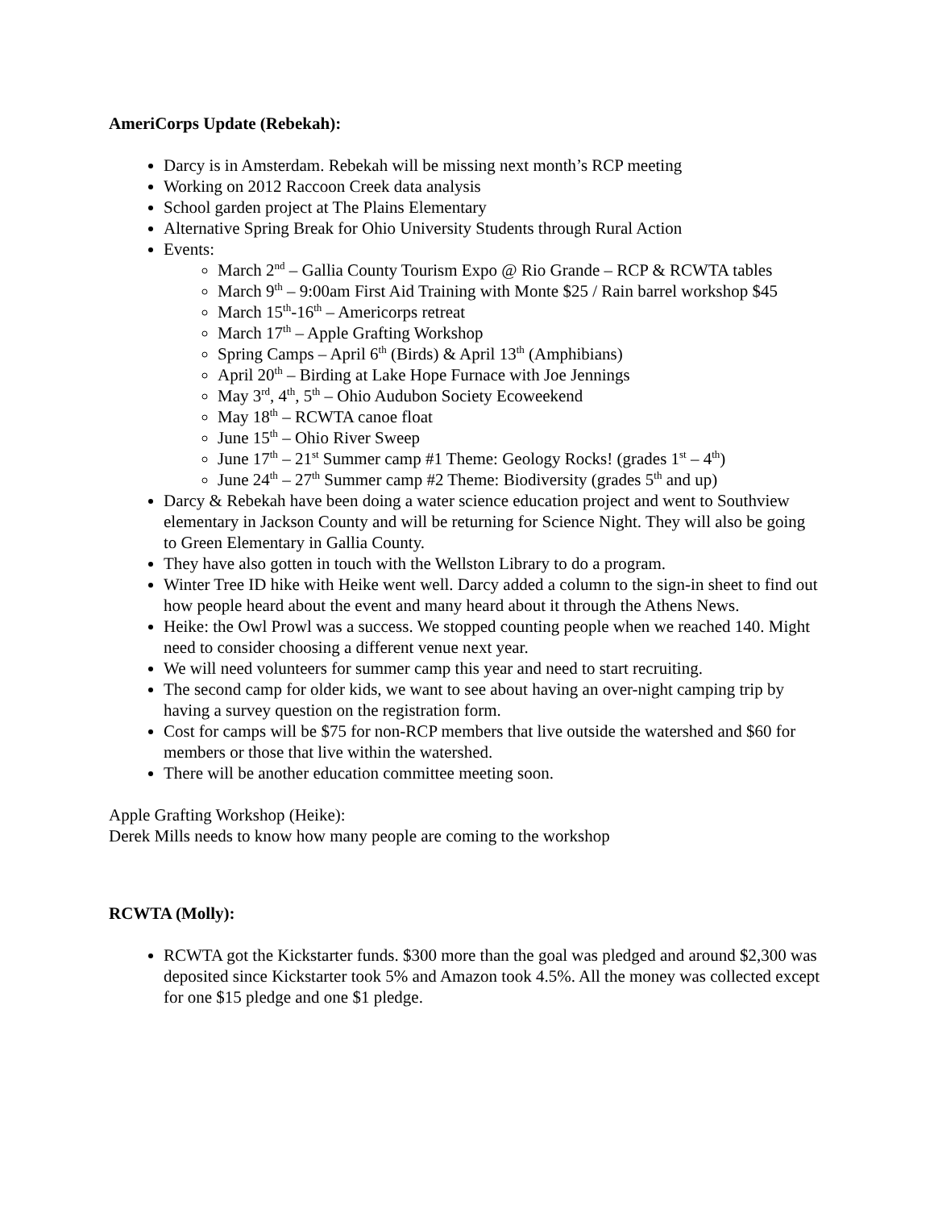AmeriCorps Update (Rebekah):
Darcy is in Amsterdam. Rebekah will be missing next month’s RCP meeting
Working on 2012 Raccoon Creek data analysis
School garden project at The Plains Elementary
Alternative Spring Break for Ohio University Students through Rural Action
Events:
March 2<sup>nd</sup> – Gallia County Tourism Expo @ Rio Grande – RCP & RCWTA tables
March 9<sup>th</sup> – 9:00am First Aid Training with Monte $25 / Rain barrel workshop $45
March 15<sup>th</sup>-16<sup>th</sup> – Americorps retreat
March 17<sup>th</sup> – Apple Grafting Workshop
Spring Camps – April 6<sup>th</sup> (Birds) & April 13<sup>th</sup> (Amphibians)
April 20<sup>th</sup> – Birding at Lake Hope Furnace with Joe Jennings
May 3<sup>rd</sup>, 4<sup>th</sup>, 5<sup>th</sup> – Ohio Audubon Society Ecoweekend
May 18<sup>th</sup> – RCWTA canoe float
June 15<sup>th</sup> – Ohio River Sweep
June 17<sup>th</sup> – 21<sup>st</sup> Summer camp #1 Theme: Geology Rocks! (grades 1<sup>st</sup> – 4<sup>th</sup>)
June 24<sup>th</sup> – 27<sup>th</sup> Summer camp #2 Theme: Biodiversity (grades 5<sup>th</sup> and up)
Darcy & Rebekah have been doing a water science education project and went to Southview elementary in Jackson County and will be returning for Science Night. They will also be going to Green Elementary in Gallia County.
They have also gotten in touch with the Wellston Library to do a program.
Winter Tree ID hike with Heike went well. Darcy added a column to the sign-in sheet to find out how people heard about the event and many heard about it through the Athens News.
Heike: the Owl Prowl was a success. We stopped counting people when we reached 140. Might need to consider choosing a different venue next year.
We will need volunteers for summer camp this year and need to start recruiting.
The second camp for older kids, we want to see about having an over-night camping trip by having a survey question on the registration form.
Cost for camps will be $75 for non-RCP members that live outside the watershed and $60 for members or those that live within the watershed.
There will be another education committee meeting soon.
Apple Grafting Workshop (Heike):
Derek Mills needs to know how many people are coming to the workshop
RCWTA (Molly):
RCWTA got the Kickstarter funds. $300 more than the goal was pledged and around $2,300 was deposited since Kickstarter took 5% and Amazon took 4.5%. All the money was collected except for one $15 pledge and one $1 pledge.